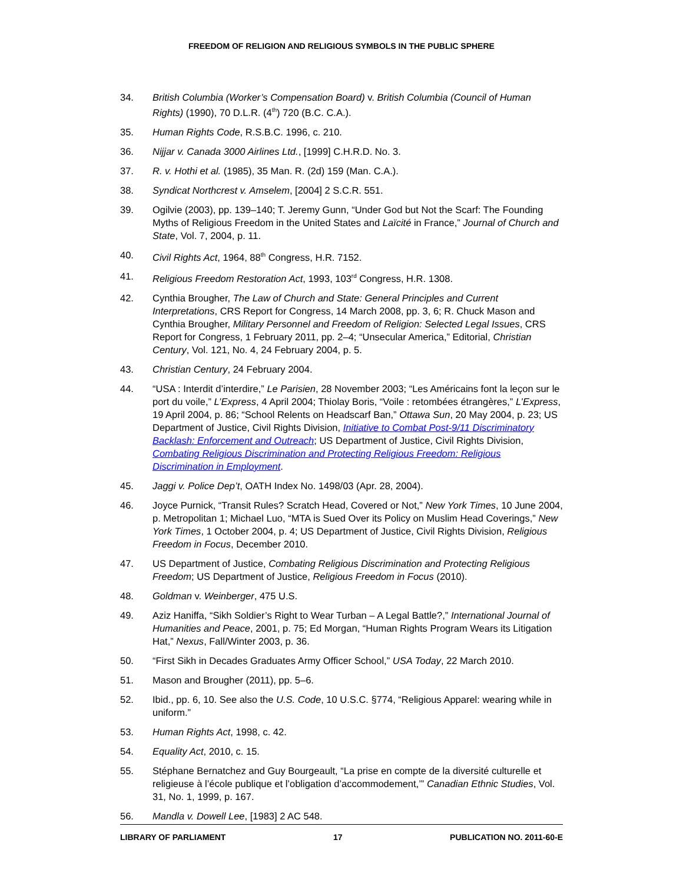FREEDOM OF RELIGION AND RELIGIOUS SYMBOLS IN THE PUBLIC SPHERE
34. British Columbia (Worker’s Compensation Board) v. British Columbia (Council of Human Rights) (1990), 70 D.L.R. (4<sup>th</sup>) 720 (B.C. C.A.).
35. Human Rights Code, R.S.B.C. 1996, c. 210.
36. Nijjar v. Canada 3000 Airlines Ltd., [1999] C.H.R.D. No. 3.
37. R. v. Hothi et al. (1985), 35 Man. R. (2d) 159 (Man. C.A.).
38. Syndicat Northcrest v. Amselem, [2004] 2 S.C.R. 551.
39. Ogilvie (2003), pp. 139–140; T. Jeremy Gunn, “Under God but Not the Scarf: The Founding Myths of Religious Freedom in the United States and Laïcité in France,” Journal of Church and State, Vol. 7, 2004, p. 11.
40. Civil Rights Act, 1964, 88<sup>th</sup> Congress, H.R. 7152.
41. Religious Freedom Restoration Act, 1993, 103<sup>rd</sup> Congress, H.R. 1308.
42. Cynthia Brougher, The Law of Church and State: General Principles and Current Interpretations, CRS Report for Congress, 14 March 2008, pp. 3, 6; R. Chuck Mason and Cynthia Brougher, Military Personnel and Freedom of Religion: Selected Legal Issues, CRS Report for Congress, 1 February 2011, pp. 2–4; “Unsecular America,” Editorial, Christian Century, Vol. 121, No. 4, 24 February 2004, p. 5.
43. Christian Century, 24 February 2004.
44. “USA : Interdit d’interdire,” Le Parisien, 28 November 2003; “Les Américains font la leçon sur le port du voile,” L’Express, 4 April 2004; Thiolay Boris, “Voile : retombées étrangères,” L’Express, 19 April 2004, p. 86; “School Relents on Headscarf Ban,” Ottawa Sun, 20 May 2004, p. 23; US Department of Justice, Civil Rights Division, Initiative to Combat Post-9/11 Discriminatory Backlash: Enforcement and Outreach; US Department of Justice, Civil Rights Division, Combating Religious Discrimination and Protecting Religious Freedom: Religious Discrimination in Employment.
45. Jaggi v. Police Dep’t, OATH Index No. 1498/03 (Apr. 28, 2004).
46. Joyce Purnick, “Transit Rules? Scratch Head, Covered or Not,” New York Times, 10 June 2004, p. Metropolitan 1; Michael Luo, “MTA is Sued Over its Policy on Muslim Head Coverings,” New York Times, 1 October 2004, p. 4; US Department of Justice, Civil Rights Division, Religious Freedom in Focus, December 2010.
47. US Department of Justice, Combating Religious Discrimination and Protecting Religious Freedom; US Department of Justice, Religious Freedom in Focus (2010).
48. Goldman v. Weinberger, 475 U.S.
49. Aziz Haniffa, “Sikh Soldier’s Right to Wear Turban – A Legal Battle?,” International Journal of Humanities and Peace, 2001, p. 75; Ed Morgan, “Human Rights Program Wears its Litigation Hat,” Nexus, Fall/Winter 2003, p. 36.
50. “First Sikh in Decades Graduates Army Officer School,” USA Today, 22 March 2010.
51. Mason and Brougher (2011), pp. 5–6.
52. Ibid., pp. 6, 10. See also the U.S. Code, 10 U.S.C. §774, “Religious Apparel: wearing while in uniform.”
53. Human Rights Act, 1998, c. 42.
54. Equality Act, 2010, c. 15.
55. Stéphane Bernatchez and Guy Bourgeault, “La prise en compte de la diversité culturelle et religieuse à l’école publique et l’obligation d’accommodement,’” Canadian Ethnic Studies, Vol. 31, No. 1, 1999, p. 167.
56. Mandla v. Dowell Lee, [1983] 2 AC 548.
LIBRARY OF PARLIAMENT 17 PUBLICATION NO. 2011-60-E